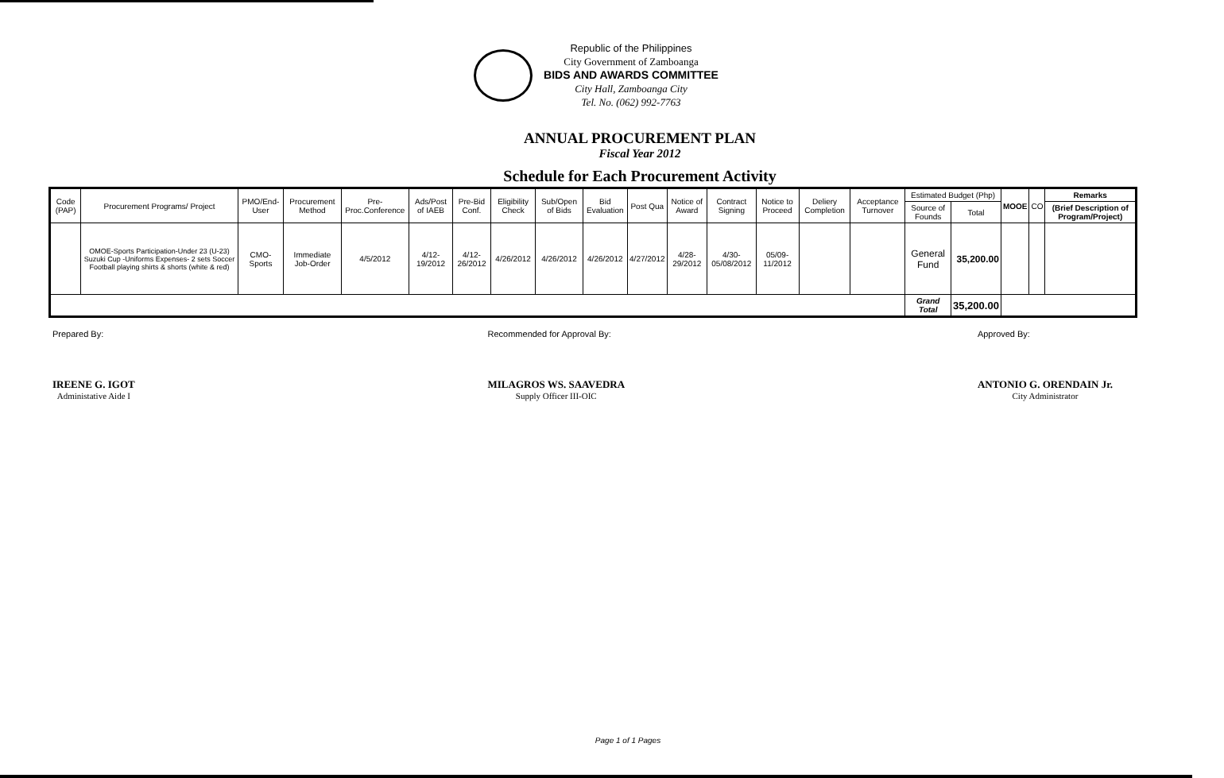Republic of the Philippines
City Government of Zamboanga
BIDS AND AWARDS COMMITTEE
City Hall, Zamboanga City
Tel. No. (062) 992-7763
ANNUAL PROCUREMENT PLAN
Fiscal Year 2012
Schedule for Each Procurement Activity
| Code (PAP) | Procurement Programs/ Project | PMO/End-User | Procurement Method | Pre-Proc.Conference | Ads/Post of IAEB | Pre-Bid Conf. | Eligibility Check | Sub/Open of Bids | Bid Evaluation | Post Qua | Notice of Award | Contract Signing | Notice to Proceed | Deliery Completion | Acceptance Turnover | Estimated Budget (Php) | | MOOE | CO | Remarks |
| --- | --- | --- | --- | --- | --- | --- | --- | --- | --- | --- | --- | --- | --- | --- | --- | --- | --- | --- | --- | --- |
| | | | | | | | | | | | | | | | | Source of Founds | Total | | | (Brief Description of Program/Project) |
| | OMOE-Sports Participation-Under 23 (U-23) Suzuki Cup -Uniforms Expenses- 2 sets Soccer Football playing shirts & shorts (white & red) | CMO-Sports | Immediate Job-Order | 4/5/2012 | 4/12-19/2012 | 4/12-26/2012 | 4/26/2012 | 4/26/2012 | 4/26/2012 | 4/27/2012 | 4/28-29/2012 | 4/30-05/08/2012 | 05/09-11/2012 | | | General Fund | 35,200.00 | | | |
| | | | | | | | | | | | | | | | | Grand Total | 35,200.00 | | | |
Prepared By:
IREENE G. IGOT
Administative Aide I
Recommended for Approval By:
MILAGROS WS. SAAVEDRA
Supply Officer III-OIC
Approved By:
ANTONIO G. ORENDAIN Jr.
City Administrator
Page 1 of 1 Pages